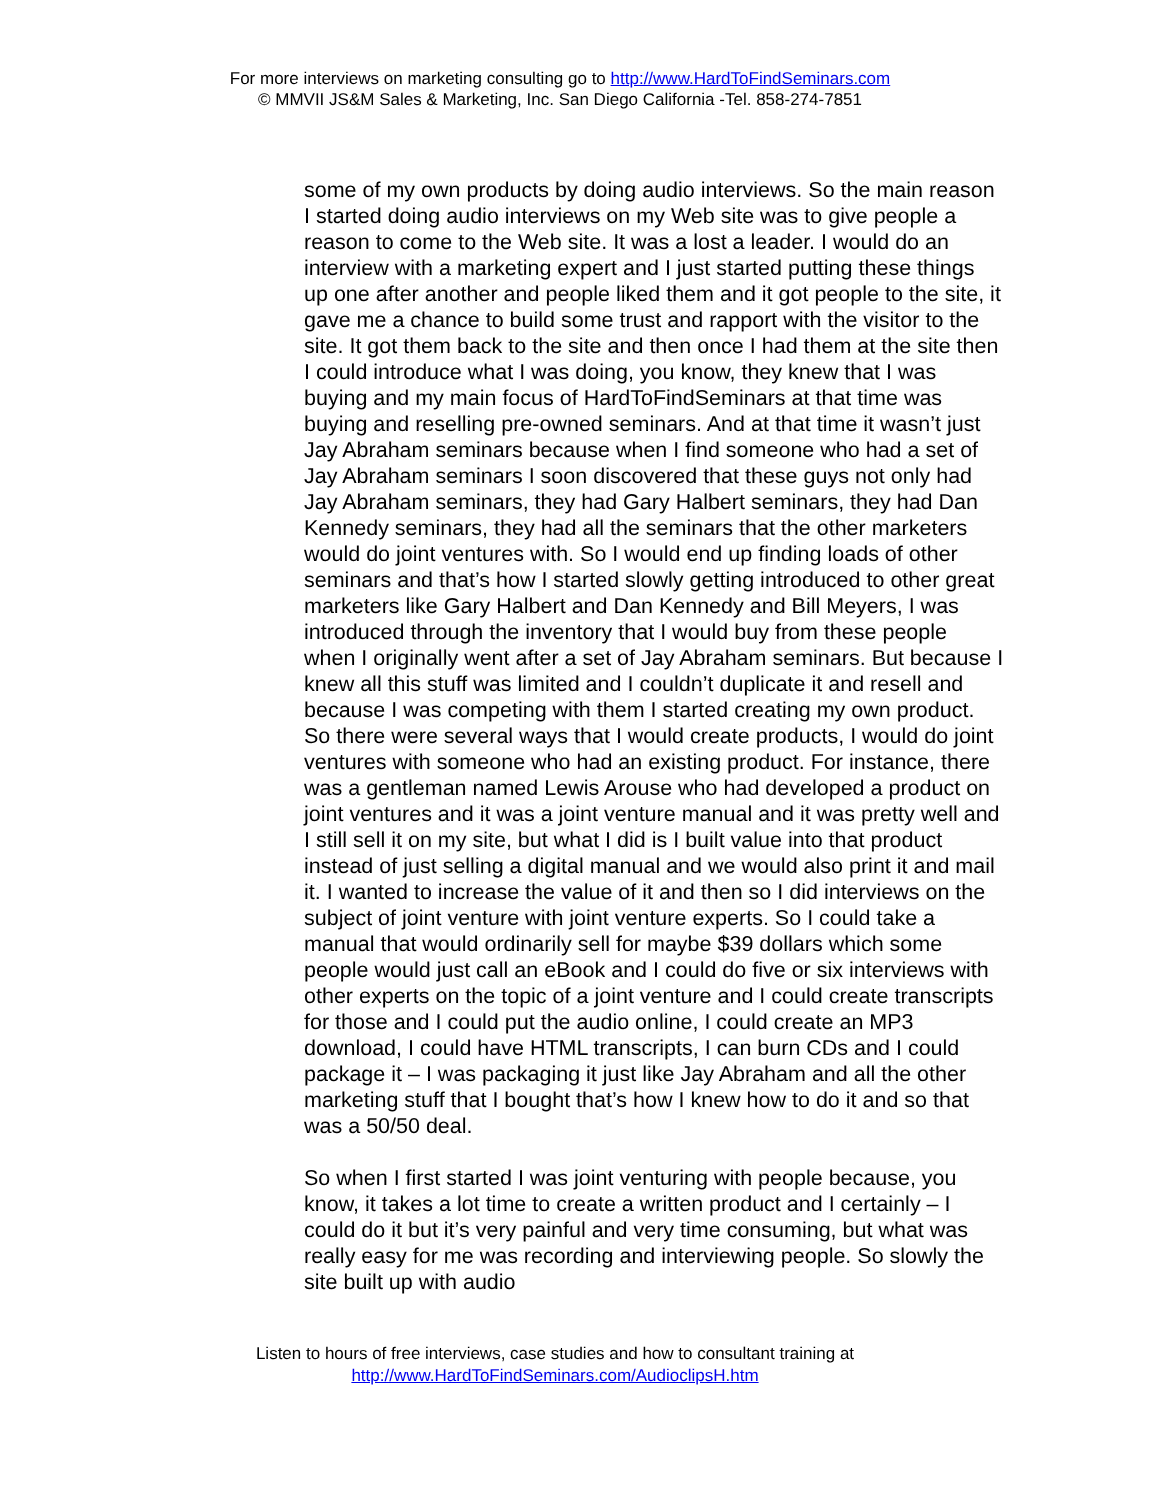For more interviews on marketing consulting go to http://www.HardToFindSeminars.com
© MMVII JS&M Sales & Marketing, Inc. San Diego California -Tel. 858-274-7851
some of my own products by doing audio interviews. So the main reason I started doing audio interviews on my Web site was to give people a reason to come to the Web site. It was a lost a leader. I would do an interview with a marketing expert and I just started putting these things up one after another and people liked them and it got people to the site, it gave me a chance to build some trust and rapport with the visitor to the site. It got them back to the site and then once I had them at the site then I could introduce what I was doing, you know, they knew that I was buying and my main focus of HardToFindSeminars at that time was buying and reselling pre-owned seminars. And at that time it wasn’t just Jay Abraham seminars because when I find someone who had a set of Jay Abraham seminars I soon discovered that these guys not only had Jay Abraham seminars, they had Gary Halbert seminars, they had Dan Kennedy seminars, they had all the seminars that the other marketers would do joint ventures with. So I would end up finding loads of other seminars and that’s how I started slowly getting introduced to other great marketers like Gary Halbert and Dan Kennedy and Bill Meyers, I was introduced through the inventory that I would buy from these people when I originally went after a set of Jay Abraham seminars. But because I knew all this stuff was limited and I couldn’t duplicate it and resell and because I was competing with them I started creating my own product. So there were several ways that I would create products, I would do joint ventures with someone who had an existing product. For instance, there was a gentleman named Lewis Arouse who had developed a product on joint ventures and it was a joint venture manual and it was pretty well and I still sell it on my site, but what I did is I built value into that product instead of just selling a digital manual and we would also print it and mail it. I wanted to increase the value of it and then so I did interviews on the subject of joint venture with joint venture experts. So I could take a manual that would ordinarily sell for maybe $39 dollars which some people would just call an eBook and I could do five or six interviews with other experts on the topic of a joint venture and I could create transcripts for those and I could put the audio online, I could create an MP3 download, I could have HTML transcripts, I can burn CDs and I could package it – I was packaging it just like Jay Abraham and all the other marketing stuff that I bought that’s how I knew how to do it and so that was a 50/50 deal.
So when I first started I was joint venturing with people because, you know, it takes a lot time to create a written product and I certainly – I could do it but it’s very painful and very time consuming, but what was really easy for me was recording and interviewing people. So slowly the site built up with audio
Listen to hours of free interviews, case studies and how to consultant training at
http://www.HardToFindSeminars.com/AudioclipsH.htm